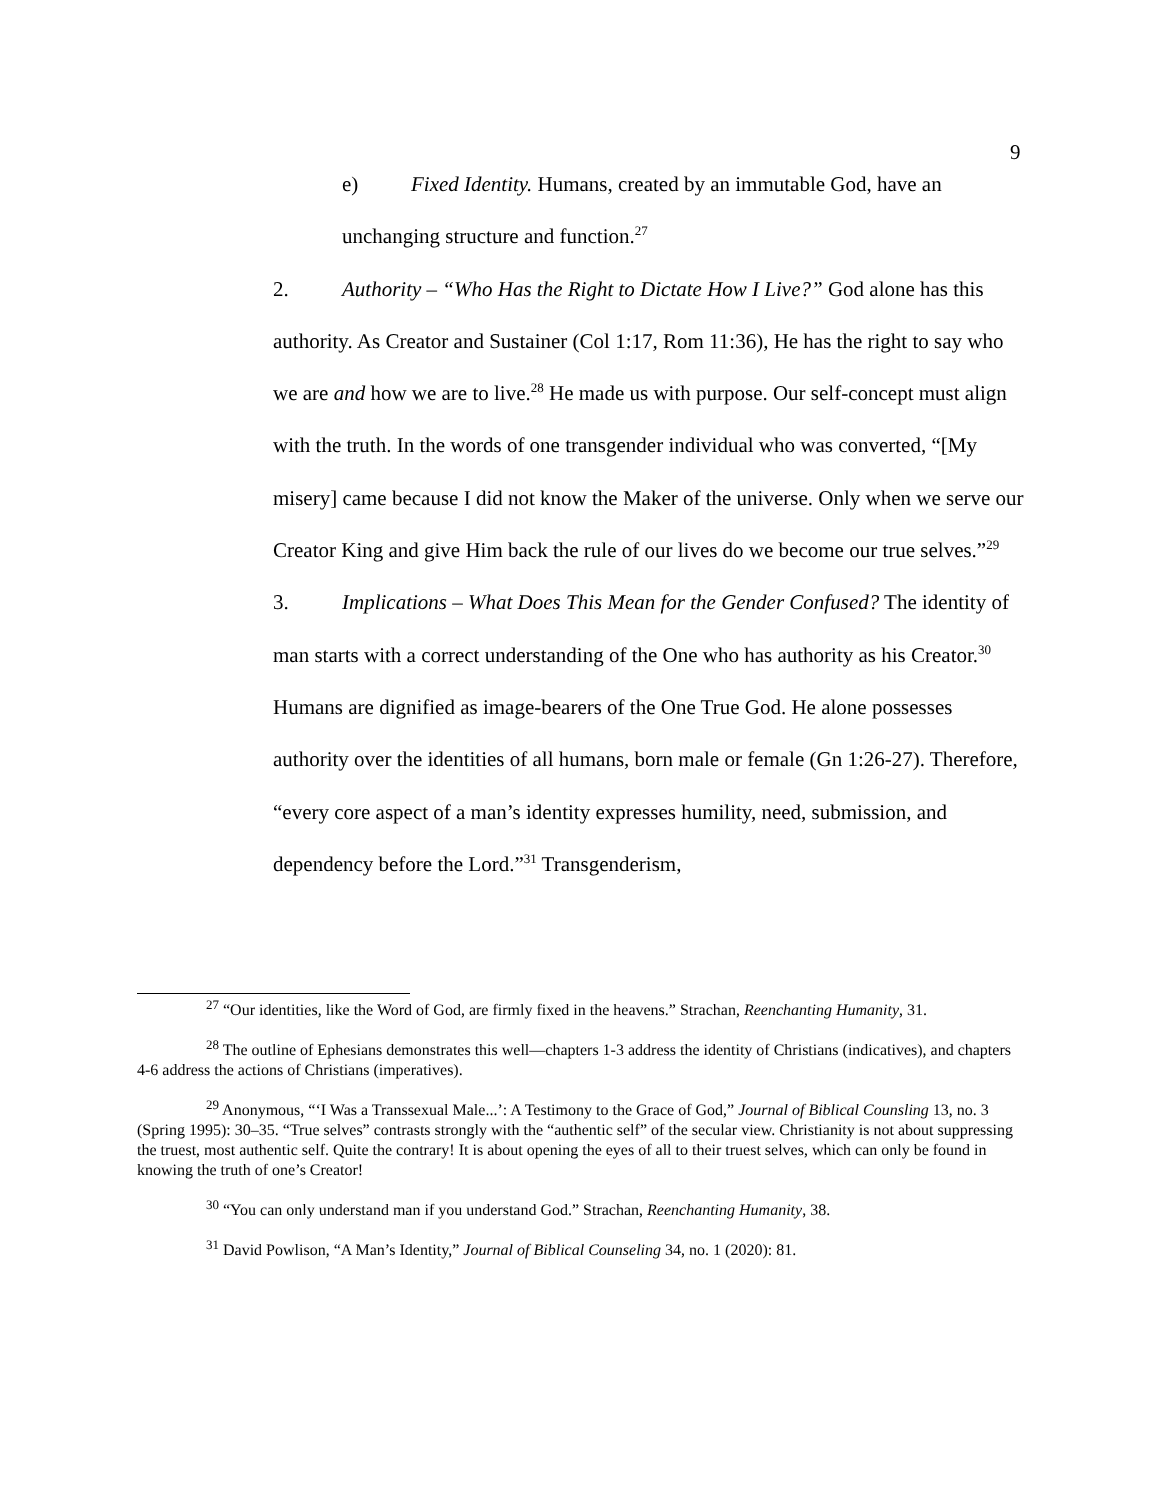9
e) Fixed Identity. Humans, created by an immutable God, have an unchanging structure and function.<sup>27</sup>
2. Authority – “Who Has the Right to Dictate How I Live?” God alone has this authority. As Creator and Sustainer (Col 1:17, Rom 11:36), He has the right to say who we are and how we are to live.<sup>28</sup> He made us with purpose. Our self-concept must align with the truth. In the words of one transgender individual who was converted, “[My misery] came because I did not know the Maker of the universe. Only when we serve our Creator King and give Him back the rule of our lives do we become our true selves.”<sup>29</sup>
3. Implications – What Does This Mean for the Gender Confused? The identity of man starts with a correct understanding of the One who has authority as his Creator.<sup>30</sup> Humans are dignified as image-bearers of the One True God. He alone possesses authority over the identities of all humans, born male or female (Gn 1:26-27). Therefore, “every core aspect of a man’s identity expresses humility, need, submission, and dependency before the Lord.”<sup>31</sup> Transgenderism,
<sup>27</sup> “Our identities, like the Word of God, are firmly fixed in the heavens.” Strachan, Reenchanting Humanity, 31.
<sup>28</sup> The outline of Ephesians demonstrates this well—chapters 1-3 address the identity of Christians (indicatives), and chapters 4-6 address the actions of Christians (imperatives).
<sup>29</sup> Anonymous, “‘I Was a Transsexual Male...’: A Testimony to the Grace of God,” Journal of Biblical Counsling 13, no. 3 (Spring 1995): 30–35. “True selves” contrasts strongly with the “authentic self” of the secular view. Christianity is not about suppressing the truest, most authentic self. Quite the contrary! It is about opening the eyes of all to their truest selves, which can only be found in knowing the truth of one’s Creator!
<sup>30</sup> “You can only understand man if you understand God.” Strachan, Reenchanting Humanity, 38.
<sup>31</sup> David Powlison, “A Man’s Identity,” Journal of Biblical Counseling 34, no. 1 (2020): 81.